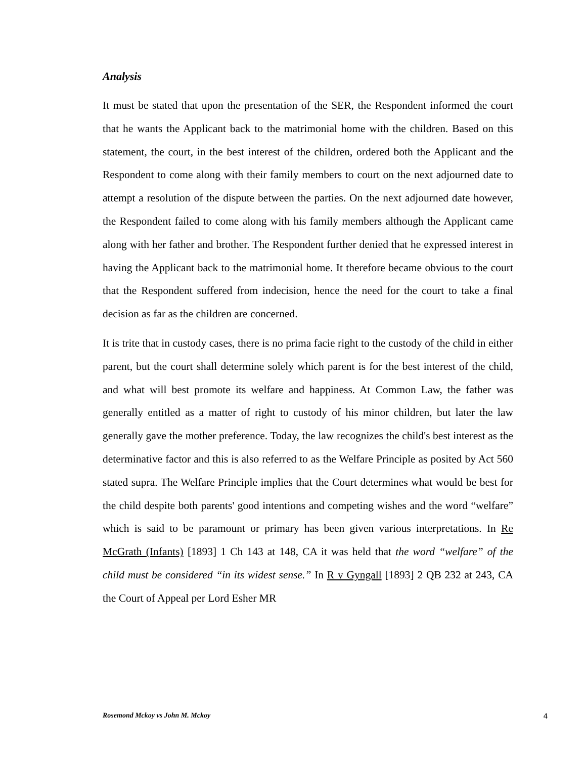Analysis
It must be stated that upon the presentation of the SER, the Respondent informed the court that he wants the Applicant back to the matrimonial home with the children. Based on this statement, the court, in the best interest of the children, ordered both the Applicant and the Respondent to come along with their family members to court on the next adjourned date to attempt a resolution of the dispute between the parties. On the next adjourned date however, the Respondent failed to come along with his family members although the Applicant came along with her father and brother. The Respondent further denied that he expressed interest in having the Applicant back to the matrimonial home. It therefore became obvious to the court that the Respondent suffered from indecision, hence the need for the court to take a final decision as far as the children are concerned.
It is trite that in custody cases, there is no prima facie right to the custody of the child in either parent, but the court shall determine solely which parent is for the best interest of the child, and what will best promote its welfare and happiness. At Common Law, the father was generally entitled as a matter of right to custody of his minor children, but later the law generally gave the mother preference. Today, the law recognizes the child's best interest as the determinative factor and this is also referred to as the Welfare Principle as posited by Act 560 stated supra. The Welfare Principle implies that the Court determines what would be best for the child despite both parents' good intentions and competing wishes and the word “welfare” which is said to be paramount or primary has been given various interpretations. In Re McGrath (Infants) [1893] 1 Ch 143 at 148, CA it was held that the word “welfare” of the child must be considered “in its widest sense.” In R v Gyngall [1893] 2 QB 232 at 243, CA the Court of Appeal per Lord Esher MR
Rosemond Mckoy vs John M. Mckoy 4